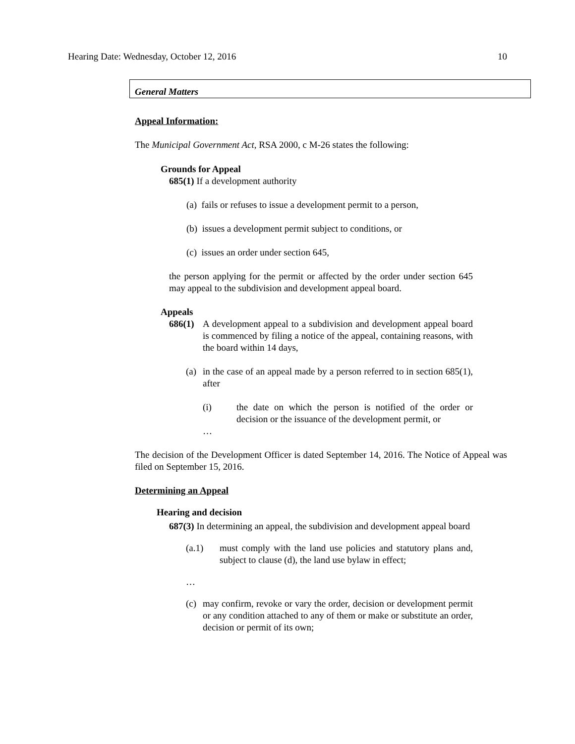Hearing Date: Wednesday, October 12, 2016 10
General Matters
Appeal Information:
The Municipal Government Act, RSA 2000, c M-26 states the following:
Grounds for Appeal
685(1) If a development authority
(a) fails or refuses to issue a development permit to a person,
(b) issues a development permit subject to conditions, or
(c) issues an order under section 645,
the person applying for the permit or affected by the order under section 645 may appeal to the subdivision and development appeal board.
Appeals
686(1)
A development appeal to a subdivision and development appeal board is commenced by filing a notice of the appeal, containing reasons, with the board within 14 days,
(a)
in the case of an appeal made by a person referred to in section 685(1), after
(i) the date on which the person is notified of the order or decision or the issuance of the development permit, or
…
The decision of the Development Officer is dated September 14, 2016. The Notice of Appeal was filed on September 15, 2016.
Determining an Appeal
Hearing and decision
687(3) In determining an appeal, the subdivision and development appeal board
(a.1) must comply with the land use policies and statutory plans and, subject to clause (d), the land use bylaw in effect;
…
(c)
may confirm, revoke or vary the order, decision or development permit or any condition attached to any of them or make or substitute an order, decision or permit of its own;